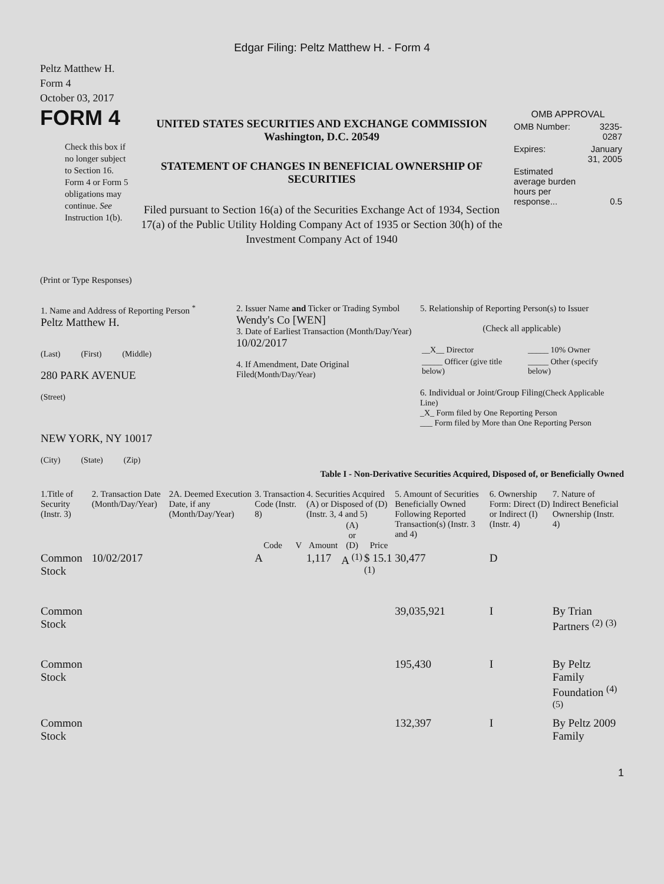Edgar Filing: Peltz Matthew H. - Form 4
Peltz Matthew H.
Form 4
October 03, 2017
FORM 4
Check this box if no longer subject to Section 16. Form 4 or Form 5 obligations may continue. See Instruction 1(b).
UNITED STATES SECURITIES AND EXCHANGE COMMISSION
Washington, D.C. 20549
STATEMENT OF CHANGES IN BENEFICIAL OWNERSHIP OF SECURITIES
Filed pursuant to Section 16(a) of the Securities Exchange Act of 1934, Section 17(a) of the Public Utility Holding Company Act of 1935 or Section 30(h) of the Investment Company Act of 1940
OMB APPROVAL
| OMB Number: | 3235-0287 |
| Expires: | January 31, 2005 |
| Estimated average burden hours per response... | 0.5 |
(Print or Type Responses)
| 1. Name and Address of Reporting Person <sup>*</sup> Peltz Matthew H. (Last) (First) (Middle) 280 PARK AVENUE (Street) NEW YORK, NY 10017 (City) (State) (Zip) | 2. Issuer Name and Ticker or Trading Symbol Wendy's Co [WEN] 3. Date of Earliest Transaction (Month/Day/Year) 10/02/2017 4. If Amendment, Date Original Filed (Month/Day/Year) | 5. Relationship of Reporting Person(s) to Issuer (Check all applicable) / __X__ Director / _____ 10% Owner / / _____ Officer (give title below) / _____ Other (specify below) / 6. Individual or Joint/Group Filing (Check Applicable Line) _X_ Form filed by One Reporting Person ___ Form filed by More than One Reporting Person |
Table I - Non-Derivative Securities Acquired, Disposed of, or Beneficially Owned
| 1.Title of Security (Instr. 3) | 2. Transaction Date (Month/Day/Year) | 2A. Deemed Execution Date, if any (Month/Day/Year) | 3. Transaction Code (Instr. 8) | | 4. Securities Acquired (A) or Disposed of (D) (Instr. 3, 4 and 5) | | | 5. Amount of Securities Beneficially Owned Following Reported Transaction(s) (Instr. 3 and 4) | 6. Ownership Form: Direct (D) or Indirect (I) (Instr. 4) | 7. Nature of Indirect Beneficial Ownership (Instr. 4) |
| --- | --- | --- | --- | --- | --- | --- | --- | --- | --- | --- |
| | | | Code | V | Amount | (A) or (D) | Price | | | |
| Common Stock | 10/02/2017 | | A | | 1,117 | A <sup>(1)</sup> | $ 15.1 <sup>(1)</sup> | 30,477 | D | |
| Common Stock | | | | | | | | 39,035,921 | I | By Trian Partners <sup>(2)</sup> <sup>(3)</sup> |
| Common Stock | | | | | | | | 195,430 | I | By Peltz Family Foundation <sup>(4)</sup> <sup>(5)</sup> |
| Common Stock | | | | | | | | 132,397 | I | By Peltz 2009 Family |
1